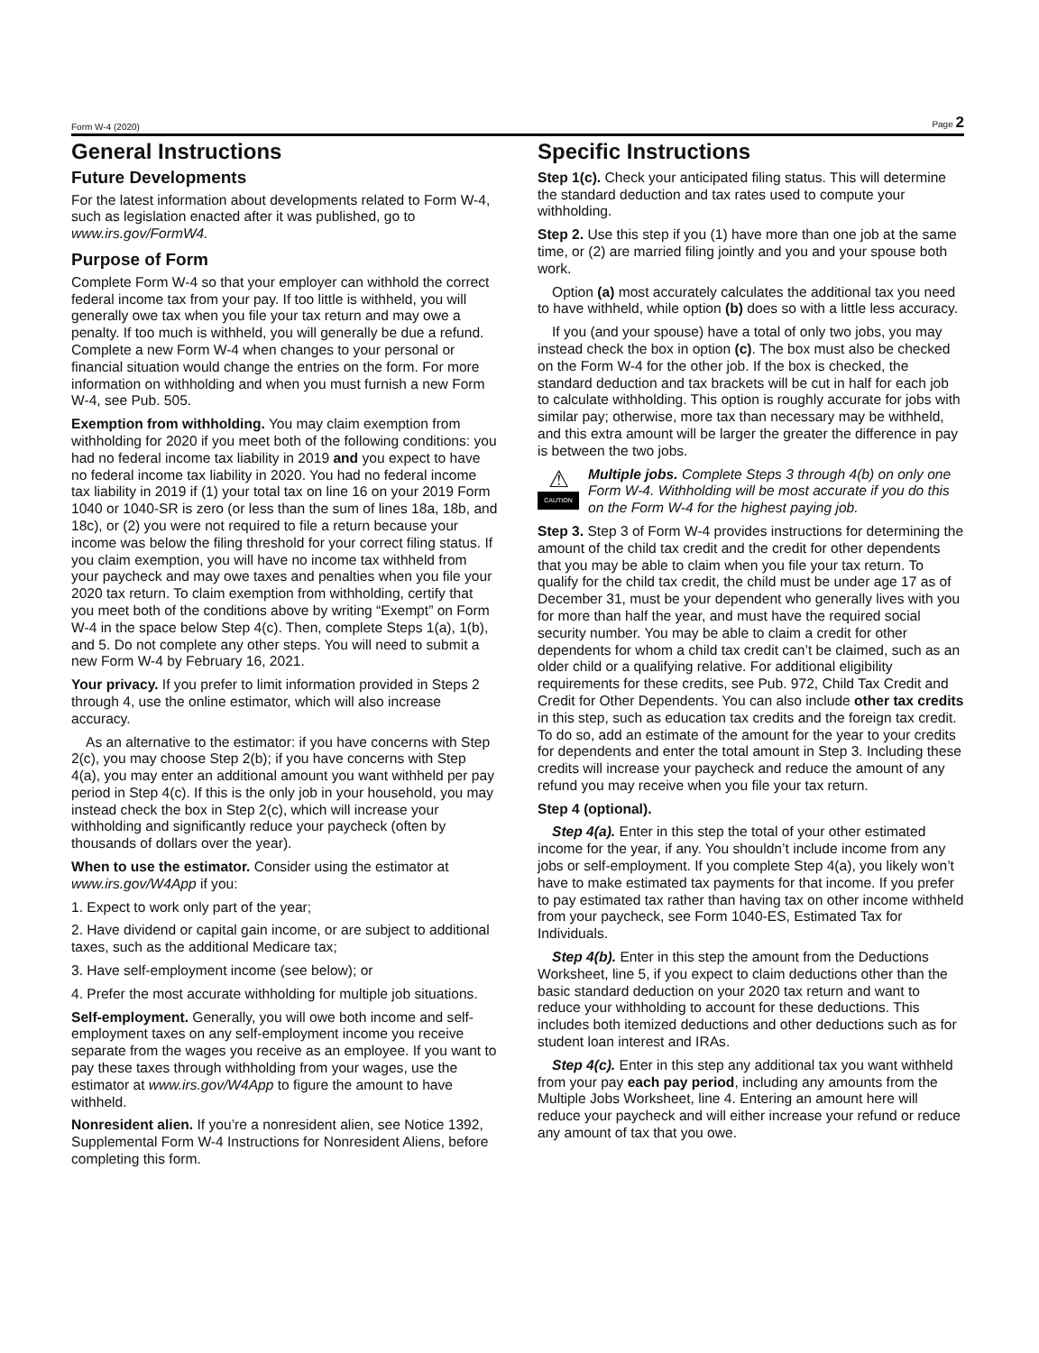Form W-4 (2020) Page 2
General Instructions
Future Developments
For the latest information about developments related to Form W-4, such as legislation enacted after it was published, go to www.irs.gov/FormW4.
Purpose of Form
Complete Form W-4 so that your employer can withhold the correct federal income tax from your pay. If too little is withheld, you will generally owe tax when you file your tax return and may owe a penalty. If too much is withheld, you will generally be due a refund. Complete a new Form W-4 when changes to your personal or financial situation would change the entries on the form. For more information on withholding and when you must furnish a new Form W-4, see Pub. 505.
Exemption from withholding. You may claim exemption from withholding for 2020 if you meet both of the following conditions: you had no federal income tax liability in 2019 and you expect to have no federal income tax liability in 2020. You had no federal income tax liability in 2019 if (1) your total tax on line 16 on your 2019 Form 1040 or 1040-SR is zero (or less than the sum of lines 18a, 18b, and 18c), or (2) you were not required to file a return because your income was below the filing threshold for your correct filing status. If you claim exemption, you will have no income tax withheld from your paycheck and may owe taxes and penalties when you file your 2020 tax return. To claim exemption from withholding, certify that you meet both of the conditions above by writing “Exempt” on Form W-4 in the space below Step 4(c). Then, complete Steps 1(a), 1(b), and 5. Do not complete any other steps. You will need to submit a new Form W-4 by February 16, 2021.
Your privacy. If you prefer to limit information provided in Steps 2 through 4, use the online estimator, which will also increase accuracy.
As an alternative to the estimator: if you have concerns with Step 2(c), you may choose Step 2(b); if you have concerns with Step 4(a), you may enter an additional amount you want withheld per pay period in Step 4(c). If this is the only job in your household, you may instead check the box in Step 2(c), which will increase your withholding and significantly reduce your paycheck (often by thousands of dollars over the year).
When to use the estimator. Consider using the estimator at www.irs.gov/W4App if you:
1. Expect to work only part of the year;
2. Have dividend or capital gain income, or are subject to additional taxes, such as the additional Medicare tax;
3. Have self-employment income (see below); or
4. Prefer the most accurate withholding for multiple job situations.
Self-employment. Generally, you will owe both income and self-employment taxes on any self-employment income you receive separate from the wages you receive as an employee. If you want to pay these taxes through withholding from your wages, use the estimator at www.irs.gov/W4App to figure the amount to have withheld.
Nonresident alien. If you’re a nonresident alien, see Notice 1392, Supplemental Form W-4 Instructions for Nonresident Aliens, before completing this form.
Specific Instructions
Step 1(c). Check your anticipated filing status. This will determine the standard deduction and tax rates used to compute your withholding.
Step 2. Use this step if you (1) have more than one job at the same time, or (2) are married filing jointly and you and your spouse both work.
Option (a) most accurately calculates the additional tax you need to have withheld, while option (b) does so with a little less accuracy.
If you (and your spouse) have a total of only two jobs, you may instead check the box in option (c). The box must also be checked on the Form W-4 for the other job. If the box is checked, the standard deduction and tax brackets will be cut in half for each job to calculate withholding. This option is roughly accurate for jobs with similar pay; otherwise, more tax than necessary may be withheld, and this extra amount will be larger the greater the difference in pay is between the two jobs.
⚠
CAUTION
Multiple jobs. Complete Steps 3 through 4(b) on only one Form W-4. Withholding will be most accurate if you do this on the Form W-4 for the highest paying job.
Step 3. Step 3 of Form W-4 provides instructions for determining the amount of the child tax credit and the credit for other dependents that you may be able to claim when you file your tax return. To qualify for the child tax credit, the child must be under age 17 as of December 31, must be your dependent who generally lives with you for more than half the year, and must have the required social security number. You may be able to claim a credit for other dependents for whom a child tax credit can’t be claimed, such as an older child or a qualifying relative. For additional eligibility requirements for these credits, see Pub. 972, Child Tax Credit and Credit for Other Dependents. You can also include other tax credits in this step, such as education tax credits and the foreign tax credit. To do so, add an estimate of the amount for the year to your credits for dependents and enter the total amount in Step 3. Including these credits will increase your paycheck and reduce the amount of any refund you may receive when you file your tax return.
Step 4 (optional).
Step 4(a). Enter in this step the total of your other estimated income for the year, if any. You shouldn’t include income from any jobs or self-employment. If you complete Step 4(a), you likely won’t have to make estimated tax payments for that income. If you prefer to pay estimated tax rather than having tax on other income withheld from your paycheck, see Form 1040-ES, Estimated Tax for Individuals.
Step 4(b). Enter in this step the amount from the Deductions Worksheet, line 5, if you expect to claim deductions other than the basic standard deduction on your 2020 tax return and want to reduce your withholding to account for these deductions. This includes both itemized deductions and other deductions such as for student loan interest and IRAs.
Step 4(c). Enter in this step any additional tax you want withheld from your pay each pay period, including any amounts from the Multiple Jobs Worksheet, line 4. Entering an amount here will reduce your paycheck and will either increase your refund or reduce any amount of tax that you owe.